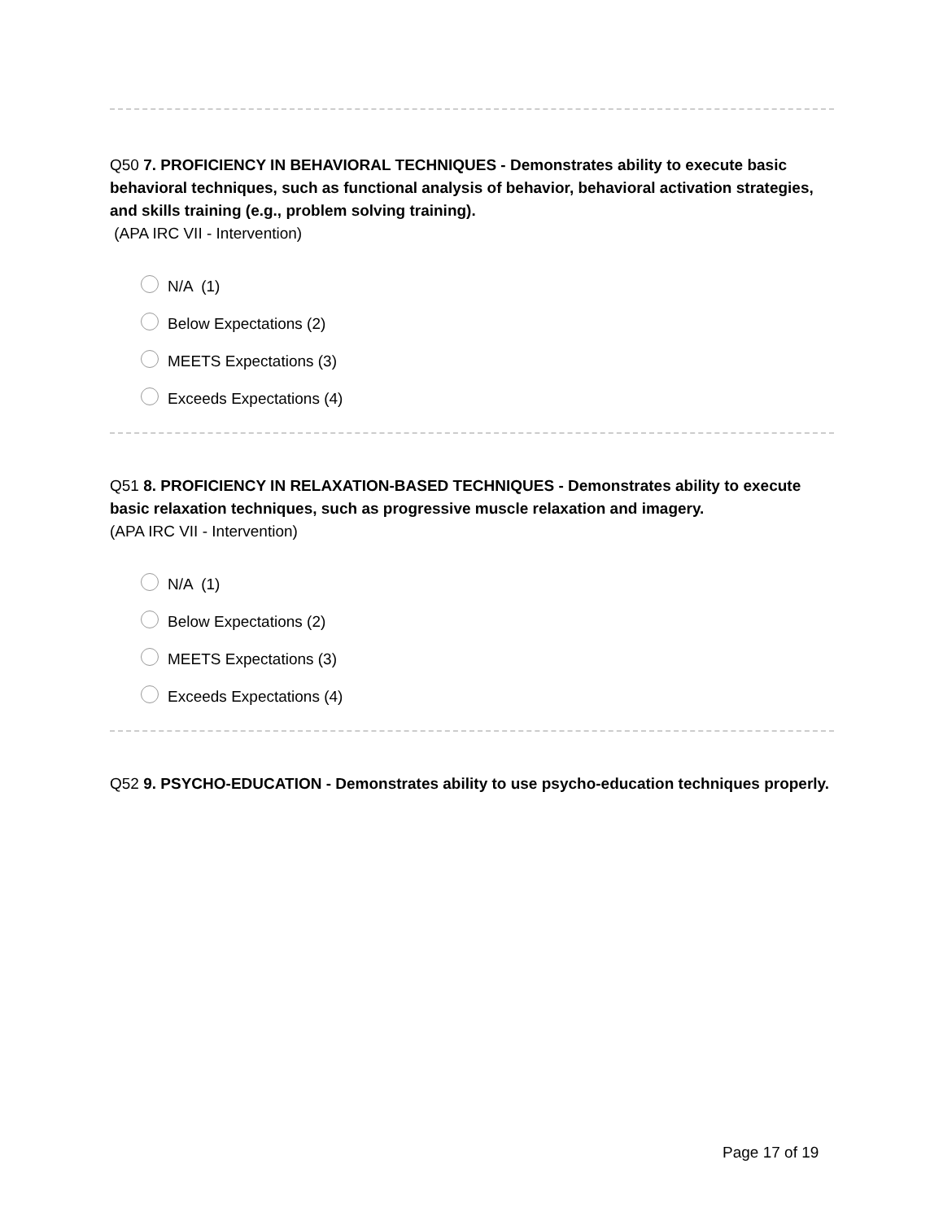Q50 7. PROFICIENCY IN BEHAVIORAL TECHNIQUES - Demonstrates ability to execute basic behavioral techniques, such as functional analysis of behavior, behavioral activation strategies, and skills training (e.g., problem solving training).
(APA IRC VII - Intervention)
N/A (1)
Below Expectations (2)
MEETS Expectations (3)
Exceeds Expectations (4)
Q51 8. PROFICIENCY IN RELAXATION-BASED TECHNIQUES - Demonstrates ability to execute basic relaxation techniques, such as progressive muscle relaxation and imagery.
(APA IRC VII - Intervention)
N/A (1)
Below Expectations (2)
MEETS Expectations (3)
Exceeds Expectations (4)
Q52 9. PSYCHO-EDUCATION - Demonstrates ability to use psycho-education techniques properly.
Page 17 of 19